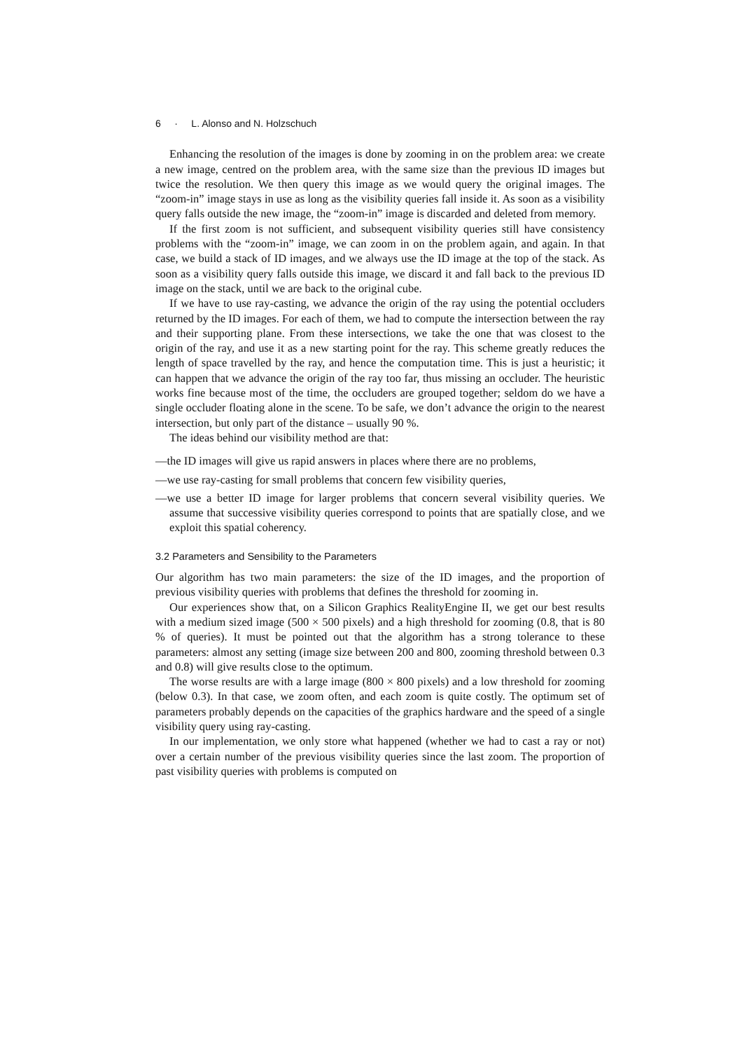6 · L. Alonso and N. Holzschuch
Enhancing the resolution of the images is done by zooming in on the problem area: we create a new image, centred on the problem area, with the same size than the previous ID images but twice the resolution. We then query this image as we would query the original images. The “zoom-in” image stays in use as long as the visibility queries fall inside it. As soon as a visibility query falls outside the new image, the “zoom-in” image is discarded and deleted from memory.
If the first zoom is not sufficient, and subsequent visibility queries still have consistency problems with the “zoom-in” image, we can zoom in on the problem again, and again. In that case, we build a stack of ID images, and we always use the ID image at the top of the stack. As soon as a visibility query falls outside this image, we discard it and fall back to the previous ID image on the stack, until we are back to the original cube.
If we have to use ray-casting, we advance the origin of the ray using the potential occluders returned by the ID images. For each of them, we had to compute the intersection between the ray and their supporting plane. From these intersections, we take the one that was closest to the origin of the ray, and use it as a new starting point for the ray. This scheme greatly reduces the length of space travelled by the ray, and hence the computation time. This is just a heuristic; it can happen that we advance the origin of the ray too far, thus missing an occluder. The heuristic works fine because most of the time, the occluders are grouped together; seldom do we have a single occluder floating alone in the scene. To be safe, we don’t advance the origin to the nearest intersection, but only part of the distance – usually 90 %.
The ideas behind our visibility method are that:
—the ID images will give us rapid answers in places where there are no problems,
—we use ray-casting for small problems that concern few visibility queries,
—we use a better ID image for larger problems that concern several visibility queries. We assume that successive visibility queries correspond to points that are spatially close, and we exploit this spatial coherency.
3.2 Parameters and Sensibility to the Parameters
Our algorithm has two main parameters: the size of the ID images, and the proportion of previous visibility queries with problems that defines the threshold for zooming in.
Our experiences show that, on a Silicon Graphics RealityEngine II, we get our best results with a medium sized image (500 × 500 pixels) and a high threshold for zooming (0.8, that is 80 % of queries). It must be pointed out that the algorithm has a strong tolerance to these parameters: almost any setting (image size between 200 and 800, zooming threshold between 0.3 and 0.8) will give results close to the optimum.
The worse results are with a large image (800 × 800 pixels) and a low threshold for zooming (below 0.3). In that case, we zoom often, and each zoom is quite costly. The optimum set of parameters probably depends on the capacities of the graphics hardware and the speed of a single visibility query using ray-casting.
In our implementation, we only store what happened (whether we had to cast a ray or not) over a certain number of the previous visibility queries since the last zoom. The proportion of past visibility queries with problems is computed on